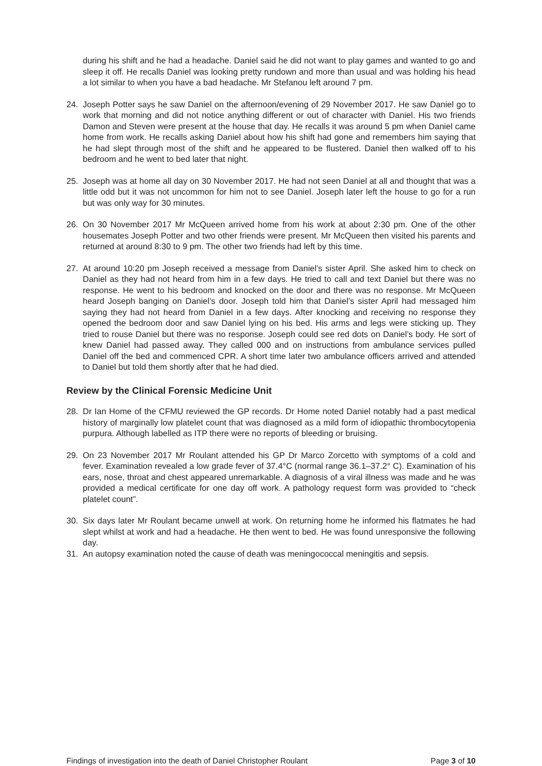during his shift and he had a headache. Daniel said he did not want to play games and wanted to go and sleep it off. He recalls Daniel was looking pretty rundown and more than usual and was holding his head a lot similar to when you have a bad headache. Mr Stefanou left around 7 pm.
24. Joseph Potter says he saw Daniel on the afternoon/evening of 29 November 2017. He saw Daniel go to work that morning and did not notice anything different or out of character with Daniel. His two friends Damon and Steven were present at the house that day. He recalls it was around 5 pm when Daniel came home from work. He recalls asking Daniel about how his shift had gone and remembers him saying that he had slept through most of the shift and he appeared to be flustered. Daniel then walked off to his bedroom and he went to bed later that night.
25. Joseph was at home all day on 30 November 2017. He had not seen Daniel at all and thought that was a little odd but it was not uncommon for him not to see Daniel. Joseph later left the house to go for a run but was only way for 30 minutes.
26. On 30 November 2017 Mr McQueen arrived home from his work at about 2:30 pm. One of the other housemates Joseph Potter and two other friends were present. Mr McQueen then visited his parents and returned at around 8:30 to 9 pm. The other two friends had left by this time.
27. At around 10:20 pm Joseph received a message from Daniel’s sister April. She asked him to check on Daniel as they had not heard from him in a few days. He tried to call and text Daniel but there was no response. He went to his bedroom and knocked on the door and there was no response. Mr McQueen heard Joseph banging on Daniel’s door. Joseph told him that Daniel’s sister April had messaged him saying they had not heard from Daniel in a few days. After knocking and receiving no response they opened the bedroom door and saw Daniel lying on his bed. His arms and legs were sticking up. They tried to rouse Daniel but there was no response. Joseph could see red dots on Daniel’s body. He sort of knew Daniel had passed away. They called 000 and on instructions from ambulance services pulled Daniel off the bed and commenced CPR. A short time later two ambulance officers arrived and attended to Daniel but told them shortly after that he had died.
Review by the Clinical Forensic Medicine Unit
28. Dr Ian Home of the CFMU reviewed the GP records. Dr Home noted Daniel notably had a past medical history of marginally low platelet count that was diagnosed as a mild form of idiopathic thrombocytopenia purpura. Although labelled as ITP there were no reports of bleeding or bruising.
29. On 23 November 2017 Mr Roulant attended his GP Dr Marco Zorcetto with symptoms of a cold and fever. Examination revealed a low grade fever of 37.4°C (normal range 36.1–37.2° C). Examination of his ears, nose, throat and chest appeared unremarkable. A diagnosis of a viral illness was made and he was provided a medical certificate for one day off work. A pathology request form was provided to “check platelet count”.
30. Six days later Mr Roulant became unwell at work. On returning home he informed his flatmates he had slept whilst at work and had a headache. He then went to bed. He was found unresponsive the following day.
31. An autopsy examination noted the cause of death was meningococcal meningitis and sepsis.
Findings of investigation into the death of Daniel Christopher Roulant Page 3 of 10